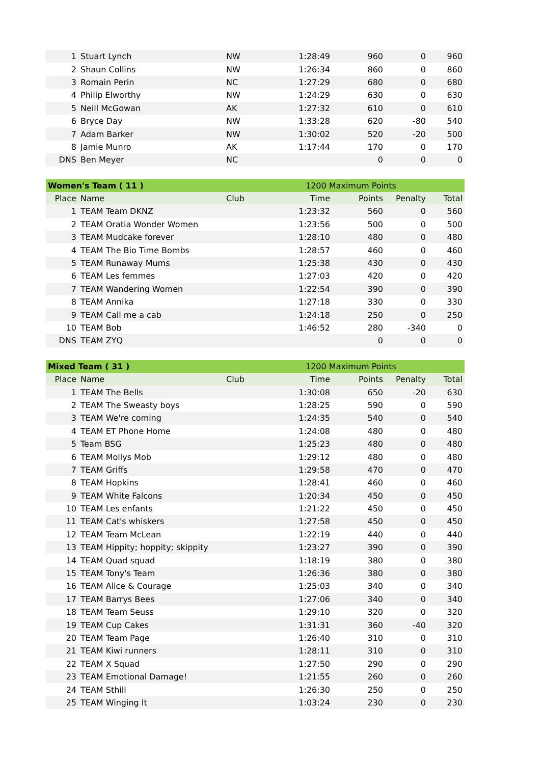| 1 | Stuart Lynch | NW | 1:28:49 | 960 | 0 | 960 |
| 2 | Shaun Collins | NW | 1:26:34 | 860 | 0 | 860 |
| 3 | Romain Perin | NC | 1:27:29 | 680 | 0 | 680 |
| 4 | Philip Elworthy | NW | 1:24:29 | 630 | 0 | 630 |
| 5 | Neill McGowan | AK | 1:27:32 | 610 | 0 | 610 |
| 6 | Bryce Day | NW | 1:33:28 | 620 | -80 | 540 |
| 7 | Adam Barker | NW | 1:30:02 | 520 | -20 | 500 |
| 8 | Jamie Munro | AK | 1:17:44 | 170 | 0 | 170 |
| DNS | Ben Meyer | NC | | 0 | 0 | 0 |
| Women's Team ( 11 ) | | | 1200 Maximum Points | | | |
| Place | Name | Club | Time | Points | Penalty | Total |
| 1 | TEAM Team DKNZ | | 1:23:32 | 560 | 0 | 560 |
| 2 | TEAM Oratia Wonder Women | | 1:23:56 | 500 | 0 | 500 |
| 3 | TEAM Mudcake forever | | 1:28:10 | 480 | 0 | 480 |
| 4 | TEAM The Bio Time Bombs | | 1:28:57 | 460 | 0 | 460 |
| 5 | TEAM Runaway Mums | | 1:25:38 | 430 | 0 | 430 |
| 6 | TEAM Les femmes | | 1:27:03 | 420 | 0 | 420 |
| 7 | TEAM Wandering Women | | 1:22:54 | 390 | 0 | 390 |
| 8 | TEAM Annika | | 1:27:18 | 330 | 0 | 330 |
| 9 | TEAM Call me a cab | | 1:24:18 | 250 | 0 | 250 |
| 10 | TEAM Bob | | 1:46:52 | 280 | -340 | 0 |
| DNS | TEAM ZYQ | | | 0 | 0 | 0 |
| Mixed Team ( 31 ) | | | 1200 Maximum Points | | | |
| Place | Name | Club | Time | Points | Penalty | Total |
| 1 | TEAM The Bells | | 1:30:08 | 650 | -20 | 630 |
| 2 | TEAM The Sweasty boys | | 1:28:25 | 590 | 0 | 590 |
| 3 | TEAM We're coming | | 1:24:35 | 540 | 0 | 540 |
| 4 | TEAM ET Phone Home | | 1:24:08 | 480 | 0 | 480 |
| 5 | Team BSG | | 1:25:23 | 480 | 0 | 480 |
| 6 | TEAM Mollys Mob | | 1:29:12 | 480 | 0 | 480 |
| 7 | TEAM Griffs | | 1:29:58 | 470 | 0 | 470 |
| 8 | TEAM Hopkins | | 1:28:41 | 460 | 0 | 460 |
| 9 | TEAM White Falcons | | 1:20:34 | 450 | 0 | 450 |
| 10 | TEAM Les enfants | | 1:21:22 | 450 | 0 | 450 |
| 11 | TEAM Cat's whiskers | | 1:27:58 | 450 | 0 | 450 |
| 12 | TEAM Team McLean | | 1:22:19 | 440 | 0 | 440 |
| 13 | TEAM Hippity; hoppity; skippity | | 1:23:27 | 390 | 0 | 390 |
| 14 | TEAM Quad squad | | 1:18:19 | 380 | 0 | 380 |
| 15 | TEAM Tony's Team | | 1:26:36 | 380 | 0 | 380 |
| 16 | TEAM Alice & Courage | | 1:25:03 | 340 | 0 | 340 |
| 17 | TEAM Barrys Bees | | 1:27:06 | 340 | 0 | 340 |
| 18 | TEAM Team Seuss | | 1:29:10 | 320 | 0 | 320 |
| 19 | TEAM Cup Cakes | | 1:31:31 | 360 | -40 | 320 |
| 20 | TEAM Team Page | | 1:26:40 | 310 | 0 | 310 |
| 21 | TEAM Kiwi runners | | 1:28:11 | 310 | 0 | 310 |
| 22 | TEAM X Squad | | 1:27:50 | 290 | 0 | 290 |
| 23 | TEAM Emotional Damage! | | 1:21:55 | 260 | 0 | 260 |
| 24 | TEAM Sthill | | 1:26:30 | 250 | 0 | 250 |
| 25 | TEAM Winging It | | 1:03:24 | 230 | 0 | 230 |